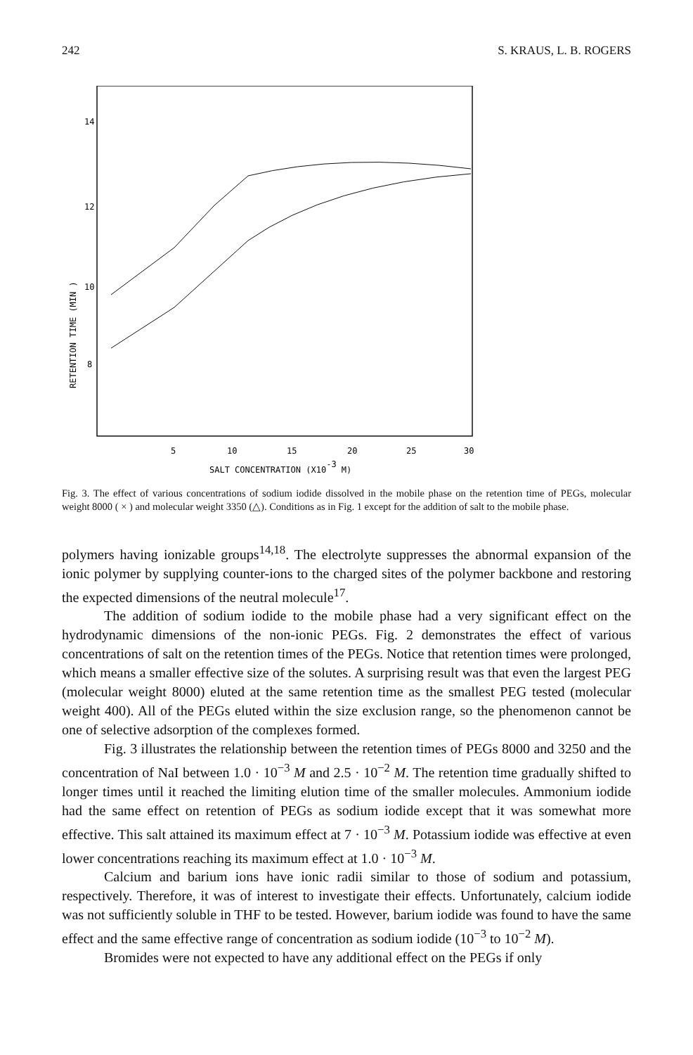242 S. KRAUS, L. B. ROGERS
14
12
10
8
RETENTION TIME (MIN )
5
10
15
20
25
30
SALT CONCENTRATION (X10-3 M)
Fig. 3. The effect of various concentrations of sodium iodide dissolved in the mobile phase on the retention time of PEGs, molecular weight 8000 ( × ) and molecular weight 3350 (△). Conditions as in Fig. 1 except for the addition of salt to the mobile phase.
polymers having ionizable groups<sup>14,18</sup>. The electrolyte suppresses the abnormal expansion of the ionic polymer by supplying counter-ions to the charged sites of the polymer backbone and restoring the expected dimensions of the neutral molecule<sup>17</sup>.
The addition of sodium iodide to the mobile phase had a very significant effect on the hydrodynamic dimensions of the non-ionic PEGs. Fig. 2 demonstrates the effect of various concentrations of salt on the retention times of the PEGs. Notice that retention times were prolonged, which means a smaller effective size of the solutes. A surprising result was that even the largest PEG (molecular weight 8000) eluted at the same retention time as the smallest PEG tested (molecular weight 400). All of the PEGs eluted within the size exclusion range, so the phenomenon cannot be one of selective adsorption of the complexes formed.
Fig. 3 illustrates the relationship between the retention times of PEGs 8000 and 3250 and the concentration of NaI between 1.0 · 10<sup>−3</sup> M and 2.5 · 10<sup>−2</sup> M. The retention time gradually shifted to longer times until it reached the limiting elution time of the smaller molecules. Ammonium iodide had the same effect on retention of PEGs as sodium iodide except that it was somewhat more effective. This salt attained its maximum effect at 7 · 10<sup>−3</sup> M. Potassium iodide was effective at even lower concentrations reaching its maximum effect at 1.0 · 10<sup>−3</sup> M.
Calcium and barium ions have ionic radii similar to those of sodium and potassium, respectively. Therefore, it was of interest to investigate their effects. Unfortunately, calcium iodide was not sufficiently soluble in THF to be tested. However, barium iodide was found to have the same effect and the same effective range of concentration as sodium iodide (10<sup>−3</sup> to 10<sup>−2</sup> M).
Bromides were not expected to have any additional effect on the PEGs if only